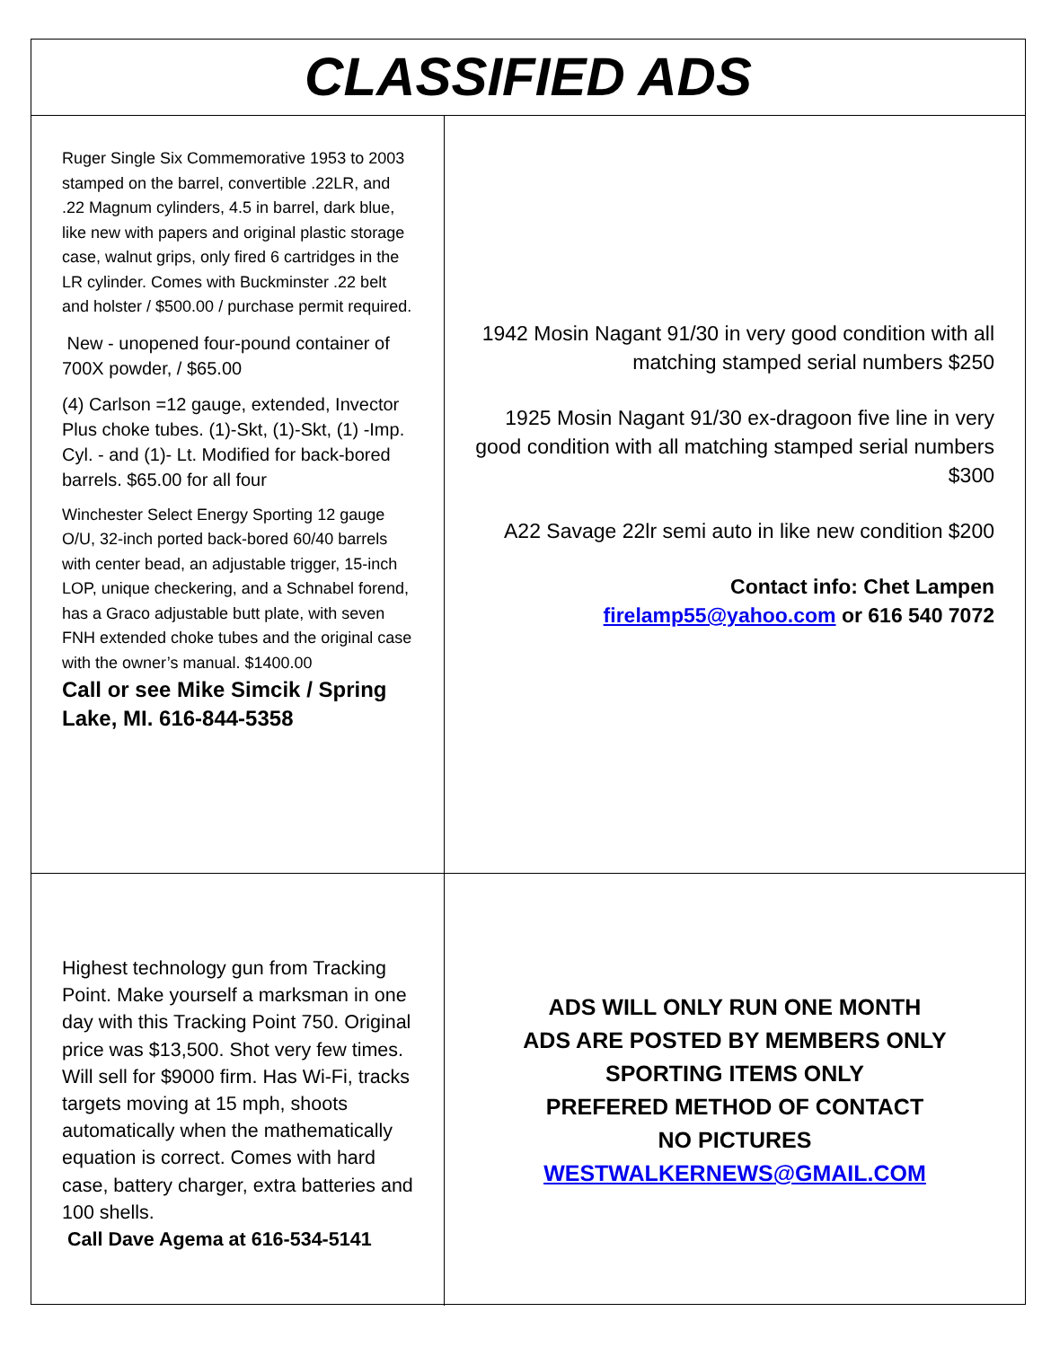CLASSIFIED ADS
Ruger Single Six Commemorative 1953 to 2003 stamped on the barrel, convertible .22LR, and .22 Magnum cylinders, 4.5 in barrel, dark blue, like new with papers and original plastic storage case, walnut grips, only fired 6 cartridges in the LR cylinder. Comes with Buckminster .22 belt and holster / $500.00 / purchase permit required.
New - unopened four-pound container of 700X powder, / $65.00
(4) Carlson =12 gauge, extended, Invector Plus choke tubes. (1)-Skt, (1)-Skt, (1) -Imp. Cyl. - and (1)- Lt. Modified for back-bored barrels. $65.00 for all four
Winchester Select Energy Sporting 12 gauge O/U, 32-inch ported back-bored 60/40 barrels with center bead, an adjustable trigger, 15-inch LOP, unique checkering, and a Schnabel forend, has a Graco adjustable butt plate, with seven FNH extended choke tubes and the original case with the owner’s manual. $1400.00
Call or see Mike Simcik / Spring Lake, MI. 616-844-5358
1942 Mosin Nagant 91/30 in very good condition with all matching stamped serial numbers $250
1925 Mosin Nagant 91/30 ex-dragoon five line in very good condition with all matching stamped serial numbers $300
A22 Savage 22lr semi auto in like new condition $200
Contact info: Chet Lampen
firelamp55@yahoo.com or 616 540 7072
Highest technology gun from Tracking Point. Make yourself a marksman in one day with this Tracking Point 750. Original price was $13,500. Shot very few times. Will sell for $9000 firm. Has Wi-Fi, tracks targets moving at 15 mph, shoots automatically when the mathematically equation is correct. Comes with hard case, battery charger, extra batteries and 100 shells.
Call Dave Agema at 616-534-5141
ADS WILL ONLY RUN ONE MONTH
ADS ARE POSTED BY MEMBERS ONLY
SPORTING ITEMS ONLY
PREFERED METHOD OF CONTACT
NO PICTURES
WESTWALKERNEWS@GMAIL.COM